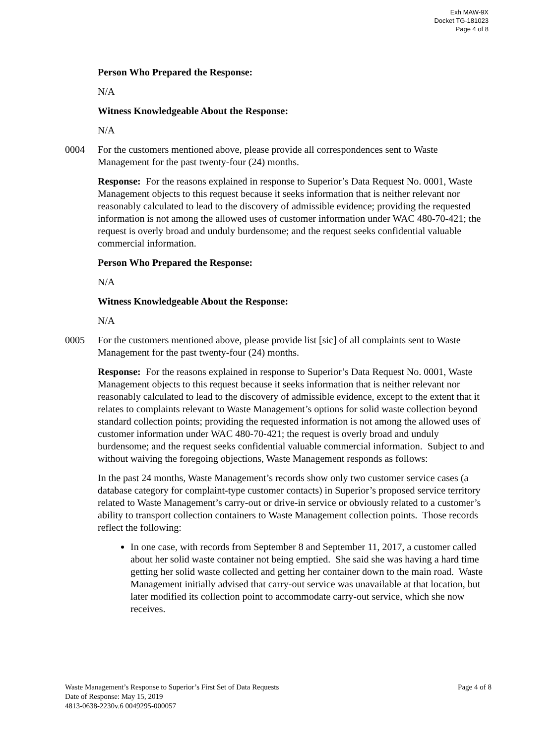Exh MAW-9X
Docket TG-181023
Page 4 of 8
Person Who Prepared the Response:
N/A
Witness Knowledgeable About the Response:
N/A
0004 For the customers mentioned above, please provide all correspondences sent to Waste Management for the past twenty-four (24) months.
Response: For the reasons explained in response to Superior’s Data Request No. 0001, Waste Management objects to this request because it seeks information that is neither relevant nor reasonably calculated to lead to the discovery of admissible evidence; providing the requested information is not among the allowed uses of customer information under WAC 480-70-421; the request is overly broad and unduly burdensome; and the request seeks confidential valuable commercial information.
Person Who Prepared the Response:
N/A
Witness Knowledgeable About the Response:
N/A
0005 For the customers mentioned above, please provide list [sic] of all complaints sent to Waste Management for the past twenty-four (24) months.
Response: For the reasons explained in response to Superior’s Data Request No. 0001, Waste Management objects to this request because it seeks information that is neither relevant nor reasonably calculated to lead to the discovery of admissible evidence, except to the extent that it relates to complaints relevant to Waste Management’s options for solid waste collection beyond standard collection points; providing the requested information is not among the allowed uses of customer information under WAC 480-70-421; the request is overly broad and unduly burdensome; and the request seeks confidential valuable commercial information. Subject to and without waiving the foregoing objections, Waste Management responds as follows:
In the past 24 months, Waste Management’s records show only two customer service cases (a database category for complaint-type customer contacts) in Superior’s proposed service territory related to Waste Management’s carry-out or drive-in service or obviously related to a customer’s ability to transport collection containers to Waste Management collection points. Those records reflect the following:
In one case, with records from September 8 and September 11, 2017, a customer called about her solid waste container not being emptied. She said she was having a hard time getting her solid waste collected and getting her container down to the main road. Waste Management initially advised that carry-out service was unavailable at that location, but later modified its collection point to accommodate carry-out service, which she now receives.
Waste Management’s Response to Superior’s First Set of Data Requests Page 4 of 8
Date of Response: May 15, 2019
4813-0638-2230v.6 0049295-000057